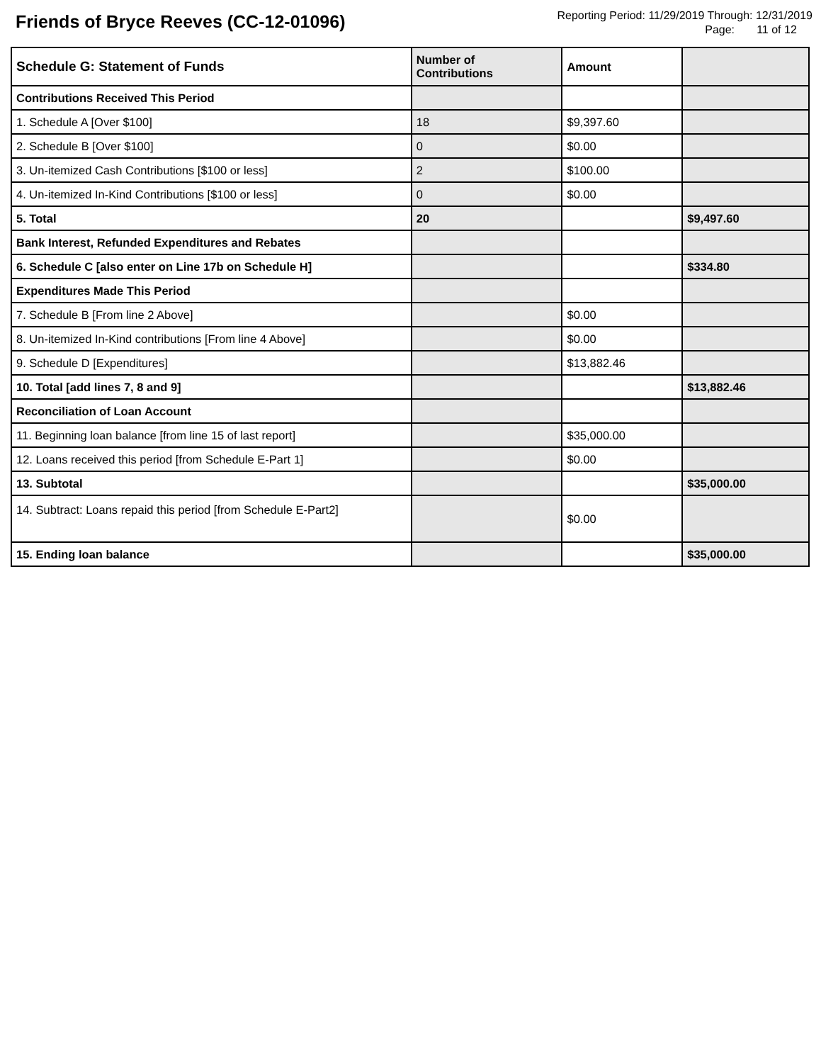Friends of Bryce Reeves (CC-12-01096)
Reporting Period: 11/29/2019 Through: 12/31/2019
Page: 11 of 12
| Schedule G: Statement of Funds | Number of Contributions | Amount | |
| --- | --- | --- | --- |
| Contributions Received This Period | | | |
| 1. Schedule A [Over $100] | 18 | $9,397.60 | |
| 2. Schedule B [Over $100] | 0 | $0.00 | |
| 3. Un-itemized Cash Contributions [$100 or less] | 2 | $100.00 | |
| 4. Un-itemized In-Kind Contributions [$100 or less] | 0 | $0.00 | |
| 5. Total | 20 | | $9,497.60 |
| Bank Interest, Refunded Expenditures and Rebates | | | |
| 6. Schedule C [also enter on Line 17b on Schedule H] | | | $334.80 |
| Expenditures Made This Period | | | |
| 7. Schedule B [From line 2 Above] | | $0.00 | |
| 8. Un-itemized In-Kind contributions [From line 4 Above] | | $0.00 | |
| 9. Schedule D [Expenditures] | | $13,882.46 | |
| 10. Total [add lines 7, 8 and 9] | | | $13,882.46 |
| Reconciliation of Loan Account | | | |
| 11. Beginning loan balance [from line 15 of last report] | | $35,000.00 | |
| 12. Loans received this period [from Schedule E-Part 1] | | $0.00 | |
| 13. Subtotal | | | $35,000.00 |
| 14. Subtract: Loans repaid this period [from Schedule E-Part2] | | $0.00 | |
| 15. Ending loan balance | | | $35,000.00 |